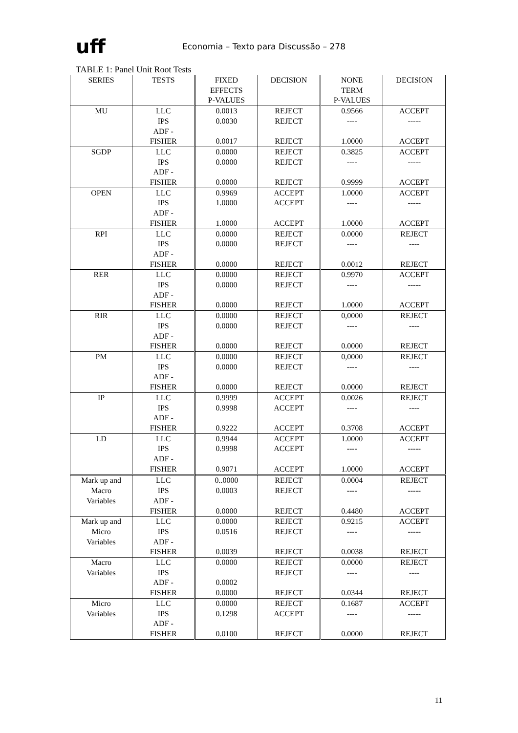uff
Economia – Texto para Discussão – 278
TABLE 1: Panel Unit Root Tests
| SERIES | TESTS | FIXED EFFECTS P-VALUES | DECISION | NONE TERM P-VALUES | DECISION |
| --- | --- | --- | --- | --- | --- |
| MU | LLC IPS ADF - FISHER | 0.0013 0.0030 0.0017 | REJECT REJECT REJECT | 0.9566 ---- 1.0000 | ACCEPT ----- ACCEPT |
| SGDP | LLC IPS ADF - FISHER | 0.0000 0.0000 0.0000 | REJECT REJECT REJECT | 0.3825 ---- 0.9999 | ACCEPT ----- ACCEPT |
| OPEN | LLC IPS ADF - FISHER | 0.9969 1.0000 1.0000 | ACCEPT ACCEPT ACCEPT | 1.0000 ---- 1.0000 | ACCEPT ----- ACCEPT |
| RPI | LLC IPS ADF - FISHER | 0.0000 0.0000 0.0000 | REJECT REJECT REJECT | 0.0000 ---- 0.0012 | REJECT ---- REJECT |
| RER | LLC IPS ADF - FISHER | 0.0000 0.0000 0.0000 | REJECT REJECT REJECT | 0.9970 ---- 1.0000 | ACCEPT ----- ACCEPT |
| RIR | LLC IPS ADF - FISHER | 0.0000 0.0000 0.0000 | REJECT REJECT REJECT | 0,0000 ---- 0.0000 | REJECT ---- REJECT |
| PM | LLC IPS ADF - FISHER | 0.0000 0.0000 0.0000 | REJECT REJECT REJECT | 0,0000 ---- 0.0000 | REJECT ---- REJECT |
| IP | LLC IPS ADF - FISHER | 0.9999 0.9998 0.9222 | ACCEPT ACCEPT ACCEPT | 0.0026 ---- 0.3708 | REJECT ---- ACCEPT |
| LD | LLC IPS ADF - FISHER | 0.9944 0.9998 0.9071 | ACCEPT ACCEPT ACCEPT | 1.0000 ---- 1.0000 | ACCEPT ----- ACCEPT |
| Mark up and Macro Variables | LLC IPS ADF - FISHER | 0..0000 0.0003 0.0000 | REJECT REJECT REJECT | 0.0004 ---- 0.4480 | REJECT ----- ACCEPT |
| Mark up and Micro Variables | LLC IPS ADF - FISHER | 0.0000 0.0516 0.0039 | REJECT REJECT REJECT | 0.9215 ---- 0.0038 | ACCEPT ----- REJECT |
| Macro Variables | LLC IPS ADF - FISHER | 0.0000 0.0002 0.0000 | REJECT REJECT REJECT | 0.0000 ---- 0.0344 | REJECT ---- REJECT |
| Micro Variables | LLC IPS ADF - FISHER | 0.0000 0.1298 0.0100 | REJECT ACCEPT REJECT | 0.1687 ---- 0.0000 | ACCEPT ----- REJECT |
11